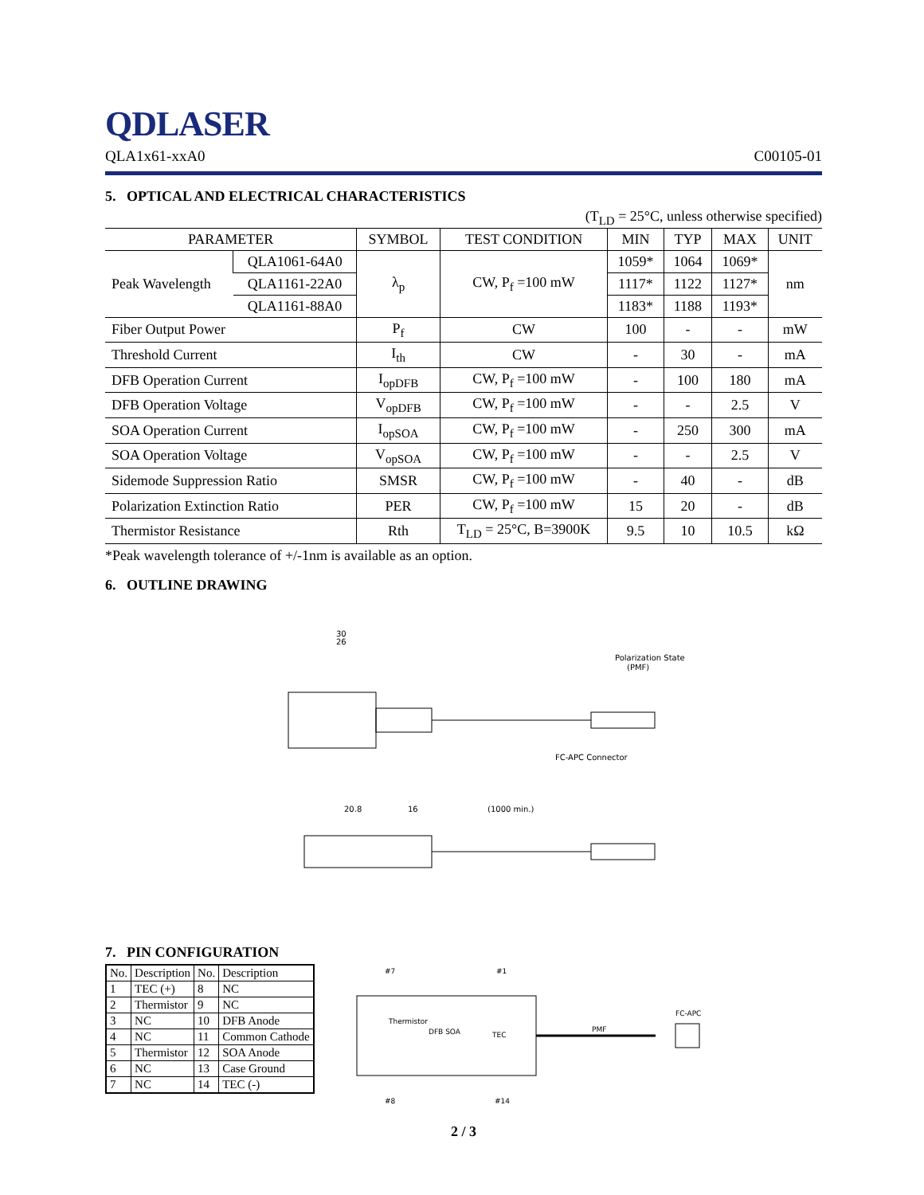QDLASER
QLA1x61-xxA0 C00105-01
5. OPTICAL AND ELECTRICAL CHARACTERISTICS
(T<sub>LD</sub> = 25°C, unless otherwise specified)
| PARAMETER | | SYMBOL | TEST CONDITION | MIN | TYP | MAX | UNIT |
| --- | --- | --- | --- | --- | --- | --- | --- |
| Peak Wavelength | QLA1061-64A0 | λ<sub>p</sub> | CW, P<sub>f</sub> =100 mW | 1059* | 1064 | 1069* | nm |
| | QLA1161-22A0 | | | 1117* | 1122 | 1127* | |
| | QLA1161-88A0 | | | 1183* | 1188 | 1193* | |
| Fiber Output Power | | P<sub>f</sub> | CW | 100 | - | - | mW |
| Threshold Current | | I<sub>th</sub> | CW | - | 30 | - | mA |
| DFB Operation Current | | I<sub>opDFB</sub> | CW, P<sub>f</sub> =100 mW | - | 100 | 180 | mA |
| DFB Operation Voltage | | V<sub>opDFB</sub> | CW, P<sub>f</sub> =100 mW | - | - | 2.5 | V |
| SOA Operation Current | | I<sub>opSOA</sub> | CW, P<sub>f</sub> =100 mW | - | 250 | 300 | mA |
| SOA Operation Voltage | | V<sub>opSOA</sub> | CW, P<sub>f</sub> =100 mW | - | - | 2.5 | V |
| Sidemode Suppression Ratio | | SMSR | CW, P<sub>f</sub> =100 mW | - | 40 | - | dB |
| Polarization Extinction Ratio | | PER | CW, P<sub>f</sub> =100 mW | 15 | 20 | - | dB |
| Thermistor Resistance | | Rth | T<sub>LD</sub> = 25°C, B=3900K | 9.5 | 10 | 10.5 | kΩ |
*Peak wavelength tolerance of +/-1nm is available as an option.
6. OUTLINE DRAWING
30
26
Polarization State
(PMF)
FC-APC Connector
20.8
16
(1000 min.)
7. PIN CONFIGURATION
| No. | Description | No. | Description |
| 1 | TEC (+) | 8 | NC |
| 2 | Thermistor | 9 | NC |
| 3 | NC | 10 | DFB Anode |
| 4 | NC | 11 | Common Cathode |
| 5 | Thermistor | 12 | SOA Anode |
| 6 | NC | 13 | Case Ground |
| 7 | NC | 14 | TEC (-) |
#7
#1
Thermistor
DFB SOA
TEC
PMF
FC-APC
#8
#14
2 / 3